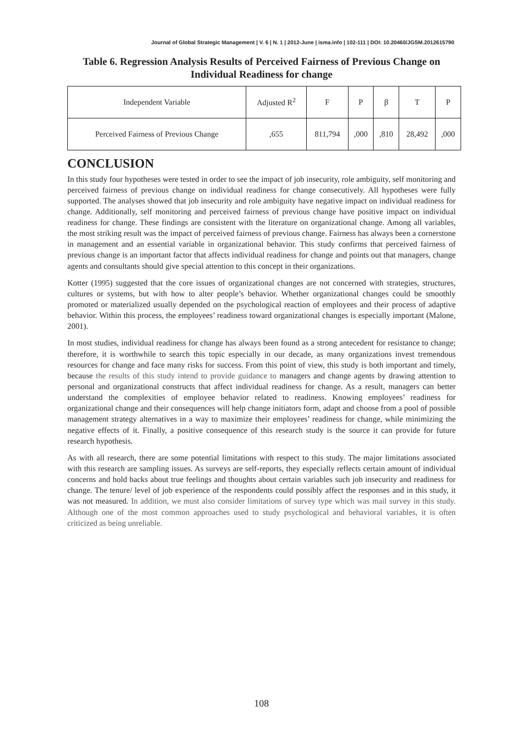Journal of Global Strategic Management | V. 6 | N. 1 | 2012-June | isma.info | 102-111 | DOI: 10.20460/JGSM.2012615790
Table 6. Regression Analysis Results of Perceived Fairness of Previous Change on Individual Readiness for change
| Independent Variable | Adjusted R<sup>2</sup> | F | P | β | T | P |
| Perceived Fairness of Previous Change | ,655 | 811,794 | ,000 | ,810 | 28,492 | ,000 |
CONCLUSION
In this study four hypotheses were tested in order to see the impact of job insecurity, role ambiguity, self monitoring and perceived fairness of previous change on individual readiness for change consecutively. All hypotheses were fully supported. The analyses showed that job insecurity and role ambiguity have negative impact on individual readiness for change. Additionally, self monitoring and perceived fairness of previous change have positive impact on individual readiness for change. These findings are consistent with the literature on organizational change. Among all variables, the most striking result was the impact of perceived fairness of previous change. Fairness has always been a cornerstone in management and an essential variable in organizational behavior. This study confirms that perceived fairness of previous change is an important factor that affects individual readiness for change and points out that managers, change agents and consultants should give special attention to this concept in their organizations.
Kotter (1995) suggested that the core issues of organizational changes are not concerned with strategies, structures, cultures or systems, but with how to alter people’s behavior. Whether organizational changes could be smoothly promoted or materialized usually depended on the psychological reaction of employees and their process of adaptive behavior. Within this process, the employees’ readiness toward organizational changes is especially important (Malone, 2001).
In most studies, individual readiness for change has always been found as a strong antecedent for resistance to change; therefore, it is worthwhile to search this topic especially in our decade, as many organizations invest tremendous resources for change and face many risks for success. From this point of view, this study is both important and timely, because the results of this study intend to provide guidance to managers and change agents by drawing attention to personal and organizational constructs that affect individual readiness for change. As a result, managers can better understand the complexities of employee behavior related to readiness. Knowing employees’ readiness for organizational change and their consequences will help change initiators form, adapt and choose from a pool of possible management strategy alternatives in a way to maximize their employees’ readiness for change, while minimizing the negative effects of it. Finally, a positive consequence of this research study is the source it can provide for future research hypothesis.
As with all research, there are some potential limitations with respect to this study. The major limitations associated with this research are sampling issues. As surveys are self-reports, they especially reflects certain amount of individual concerns and hold backs about true feelings and thoughts about certain variables such job insecurity and readiness for change. The tenure/ level of job experience of the respondents could possibly affect the responses and in this study, it was not measured. In addition, we must also consider limitations of survey type which was mail survey in this study. Although one of the most common approaches used to study psychological and behavioral variables, it is often criticized as being unreliable.
108